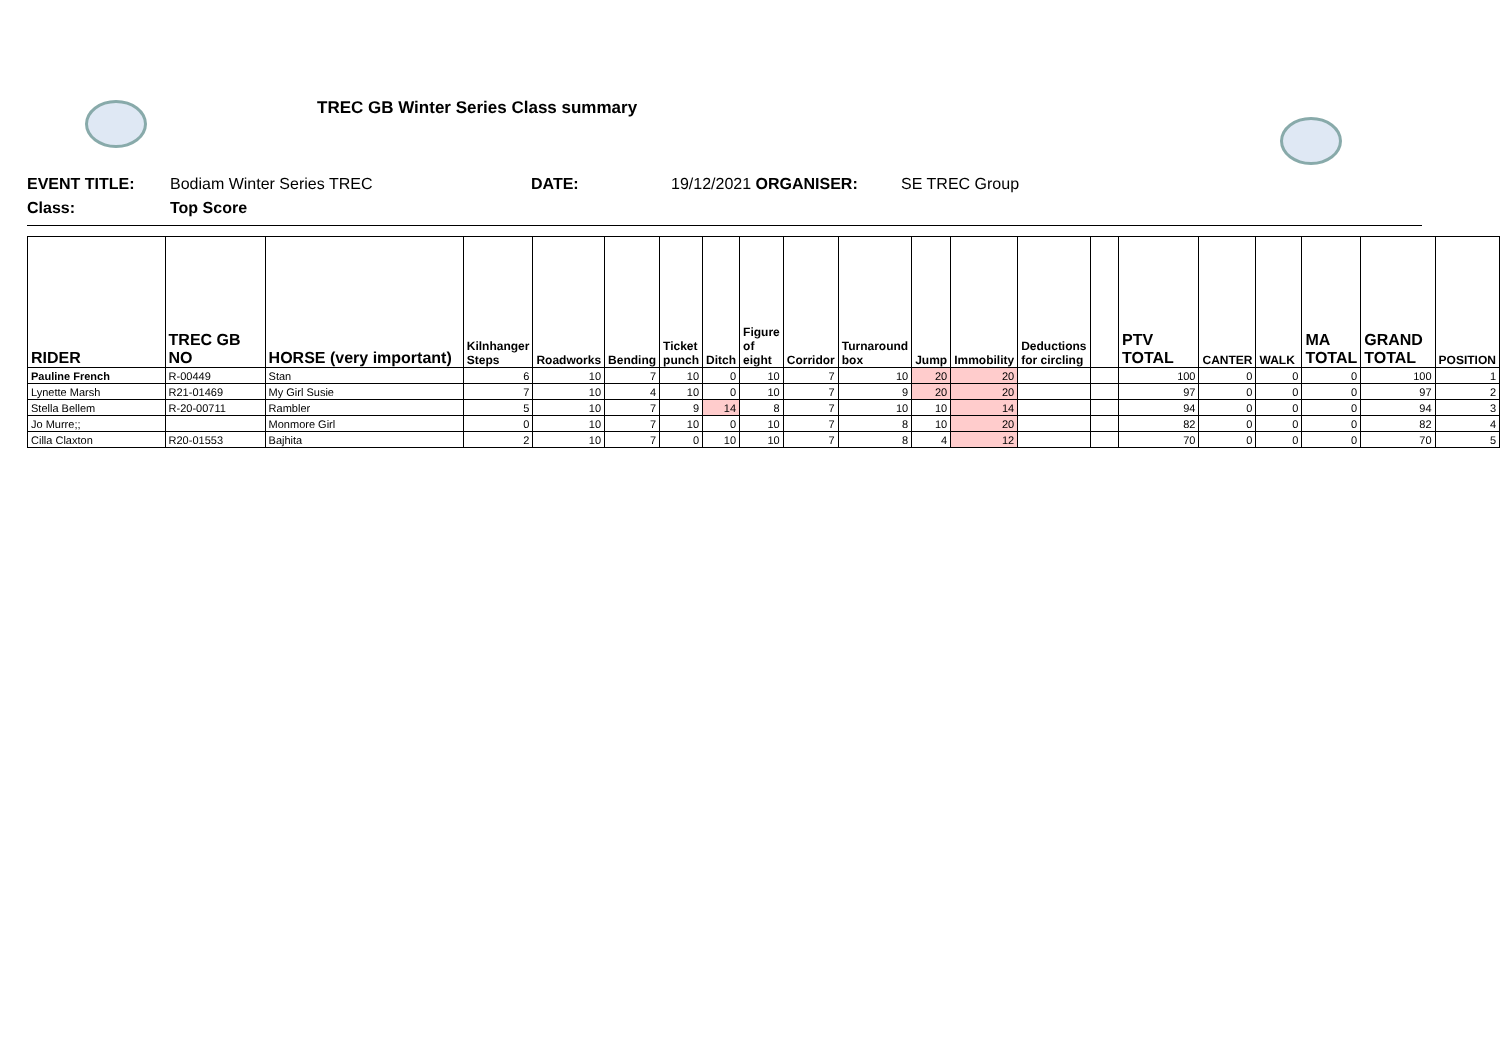TREC GB Winter Series Class summary
EVENT TITLE: Bodiam Winter Series TREC DATE: 19/12/2021 ORGANISER: SE TREC Group
Class: Top Score
| RIDER | TREC GB NO | HORSE (very important) | Kilnhanger Steps | Roadworks | Bending | Ticket punch | Ditch | Figure of eight | Corridor | Turnaround box | Jump | Immobility | Deductions for circling | | PTV TOTAL | CANTER | WALK | MA TOTAL | GRAND TOTAL | POSITION |
| --- | --- | --- | --- | --- | --- | --- | --- | --- | --- | --- | --- | --- | --- | --- | --- | --- | --- | --- | --- | --- |
| Pauline French | R-00449 | Stan | 6 | 10 | 7 | 10 | 0 | 10 | 7 | 10 | 20 | 20 | | | 100 | 0 | 0 | 0 | 100 | 1 |
| Lynette Marsh | R21-01469 | My Girl Susie | 7 | 10 | 4 | 10 | 0 | 10 | 7 | 9 | 20 | 20 | | | 97 | 0 | 0 | 0 | 97 | 2 |
| Stella Bellem | R-20-00711 | Rambler | 5 | 10 | 7 | 9 | 14 | 8 | 7 | 10 | 10 | 14 | | | 94 | 0 | 0 | 0 | 94 | 3 |
| Jo Murre;; | | Monmore Girl | 0 | 10 | 7 | 10 | 0 | 10 | 7 | 8 | 10 | 20 | | | 82 | 0 | 0 | 0 | 82 | 4 |
| Cilla Claxton | R20-01553 | Bajhita | 2 | 10 | 7 | 0 | 10 | 10 | 7 | 8 | 4 | 12 | | | 70 | 0 | 0 | 0 | 70 | 5 |